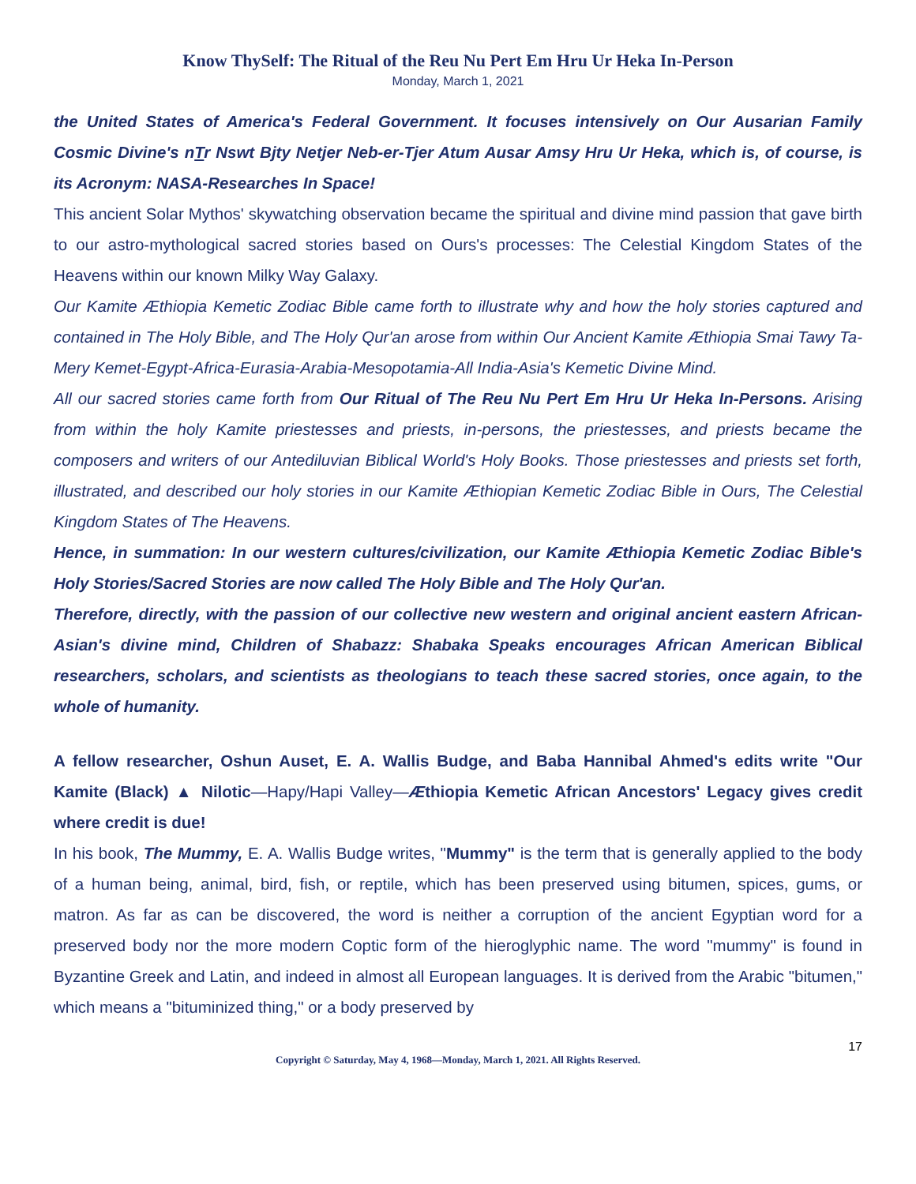Know ThySelf: The Ritual of the Reu Nu Pert Em Hru Ur Heka In-Person
Monday, March 1, 2021
the United States of America's Federal Government. It focuses intensively on Our Ausarian Family Cosmic Divine's nTr Nswt Bjty Netjer Neb-er-Tjer Atum Ausar Amsy Hru Ur Heka, which is, of course, is its Acronym: NASA-Researches In Space!
This ancient Solar Mythos' skywatching observation became the spiritual and divine mind passion that gave birth to our astro-mythological sacred stories based on Ours's processes: The Celestial Kingdom States of the Heavens within our known Milky Way Galaxy.
Our Kamite Æthiopia Kemetic Zodiac Bible came forth to illustrate why and how the holy stories captured and contained in The Holy Bible, and The Holy Qur'an arose from within Our Ancient Kamite Æthiopia Smai Tawy Ta-Mery Kemet-Egypt-Africa-Eurasia-Arabia-Mesopotamia-All India-Asia's Kemetic Divine Mind.
All our sacred stories came forth from Our Ritual of The Reu Nu Pert Em Hru Ur Heka In-Persons. Arising from within the holy Kamite priestesses and priests, in-persons, the priestesses, and priests became the composers and writers of our Antediluvian Biblical World's Holy Books. Those priestesses and priests set forth, illustrated, and described our holy stories in our Kamite Æthiopian Kemetic Zodiac Bible in Ours, The Celestial Kingdom States of The Heavens.
Hence, in summation: In our western cultures/civilization, our Kamite Æthiopia Kemetic Zodiac Bible's Holy Stories/Sacred Stories are now called The Holy Bible and The Holy Qur'an.
Therefore, directly, with the passion of our collective new western and original ancient eastern African-Asian's divine mind, Children of Shabazz: Shabaka Speaks encourages African American Biblical researchers, scholars, and scientists as theologians to teach these sacred stories, once again, to the whole of humanity.
A fellow researcher, Oshun Auset, E. A. Wallis Budge, and Baba Hannibal Ahmed's edits write "Our Kamite (Black) ▲ Nilotic—Hapy/Hapi Valley—Æthiopia Kemetic African Ancestors' Legacy gives credit where credit is due!
In his book, The Mummy, E. A. Wallis Budge writes, "Mummy" is the term that is generally applied to the body of a human being, animal, bird, fish, or reptile, which has been preserved using bitumen, spices, gums, or matron. As far as can be discovered, the word is neither a corruption of the ancient Egyptian word for a preserved body nor the more modern Coptic form of the hieroglyphic name. The word "mummy" is found in Byzantine Greek and Latin, and indeed in almost all European languages. It is derived from the Arabic "bitumen," which means a "bituminized thing," or a body preserved by
17
Copyright © Saturday, May 4, 1968—Monday, March 1, 2021. All Rights Reserved.